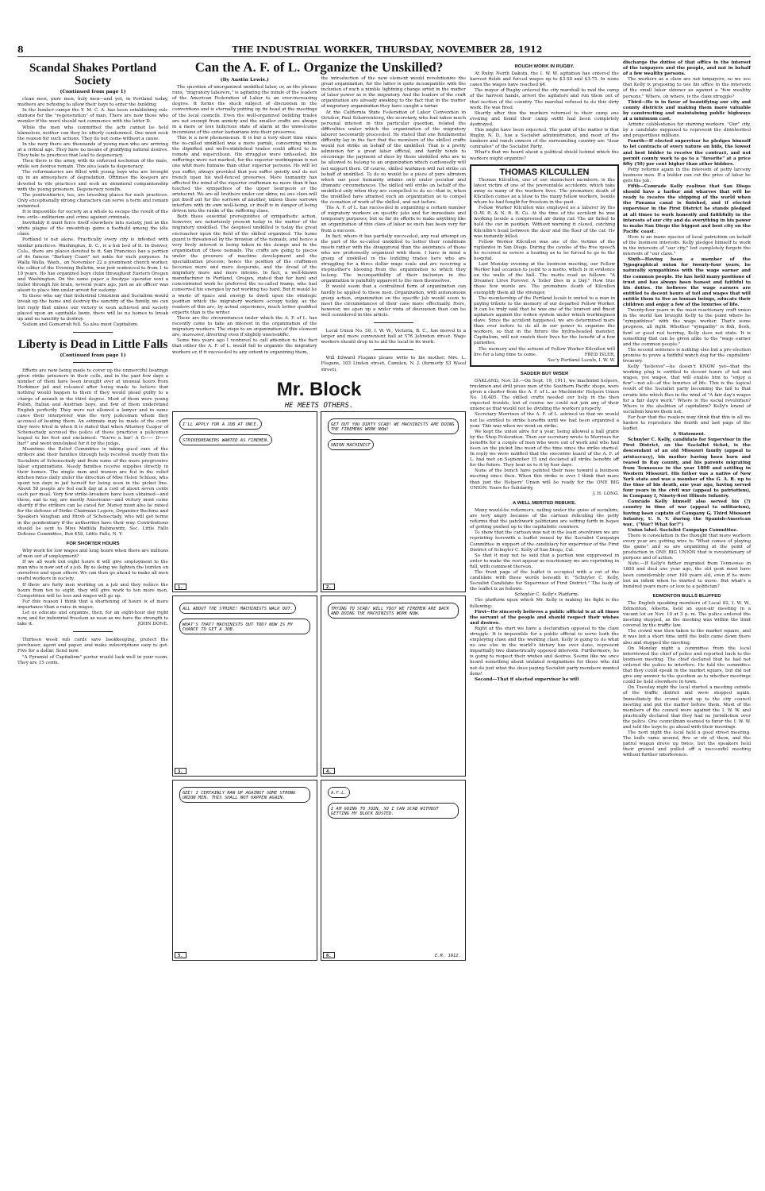8 THE INDUSTRIAL WORKER, THURSDAY, NOVEMBER 28, 1912
Scandal Shakes Portland Society
(Continued from page 1)
clean men, pure men, holy men—and yet, in Portland today, mothers are refusing to allow their boys to enter the building.
In the lumber camps the Y. M. C. A. has been establishing sub-stations for the "regeneration" of man. There are now those who wonder if the word should not commence with the letter D.
While the men who committed the acts cannot be held blameless, neither can they be utterly condemned. One must seek the reason for such actions. They do not come without a cause.
In the navy there are thousands of young men who are arriving at a critical age. They have no means of gratifying natural desires. They take to practices that lead to degeneracy.
Then there is the army, with its enforced seclusion of the male, while sex desires remain. This also leads to degeneracy.
The reformatories are filled with young boys who are brought up in an atmosphere of degradation. Ofttimes the keepers are devoted to vile practices and seek an unnatural companionship with the young prisoners. Degeneracy results.
The penitentiaries, too, are breeding places for such practices. Only exceptionally strong characters can serve a term and remain untainted.
It is impossible for society as a whole to escape the result of the two evils—militarism and crime against criminals.
Inevitably it must force itself elsewhere into society, just as the white plague of the sweatshop gains a foothold among the idle class.
Portland is not alone. Practically every city is infested with similar practices. Washington, D. C., is a hot bed of it. In Denver, Colo., there are places devoted to it. San Francisco has a portion of its famous "Barbary Coast" set aside for such purposes. In Walla Walla, Wash., on November 22 a prominent church worker, the editor of the Evening Bulletin, was just sentenced to from 1 to 10 years. He has organized boys clubs throughout Eastern Oregon and Washington. On the same paper a linotype operator sent a bullet through his brain, several years ago, just as an officer was about to place him under arrest for sodomy.
To those who say that Industrial Unionism and Socialism would break up the home and destroy the sanctity of the family, we can but reply that unless our victory is soon achieved and society placed upon an equitable basis, there will be no homes to break up and no sanctity to destroy.
Sodom and Gomorrah fell. So also must Capitalism.
Liberty is Dead in Little Falls
(Continued from page 1)
Efforts are now being made to cover up the unmerciful beatings given strike prisoners in their cells, and in the past few days a number of them have been brought over at unusual hours from Herkimer jail and released after being made to believe that nothing would happen to them if they would plead guilty to a charge of assault in the third degree. Most of them were young Polish, Italian and Austrian boys, and few of them understand English perfectly. They were not allowed a lawyer and in some cases their interpreter was the very policeman whom they accused of beating them. An estimate may be made of the court they were tried in when it is stated that when Attorney Cooper of Schenectady accused the police of these practices a policeman leaped to his feet and exclaimed: "You're a liar! A G—— D—— liar!" and went unrebuked for it by the judge.
Meantime the Relief Committee is taking good care of the strikers and their families through help received mostly from the Socialists of Schenectady and from some of the more progressive labor organizations. Needy families receive supplies directly in their homes. The single men and women are fed in the relief kitchen twice daily under the direction of Miss Helen Schloss, who spent ten days in jail herself for being seen in the picket line. About 50 people are fed each day at a cost of about seven cents each per meal. Very few strike-breakers have been obtained—and these, sad to say, are mostly Americans—and victory must come shortly if the strikers can be cared for. Money must also be raised for the defense of Strike Chairman Legere, Organizer Bochino and Speakers Vaughan and Hirsh of Schenectady, who will get terms in the penitentiary if the authorities have their way. Contributions should be sent to Miss Matilda Rabinowitz, Sec. Little Falls Defense Committee, Box 458, Little Falls, N. Y.
FOR SHORTER HOURS
Why work for low wages and long hours when there are millions of men out of employment?
If we all work but eight hours it will give employment to the man who is now out of a job. By so doing we lighten the burden on ourselves and upon others. We can then go ahead to make all men useful workers in society.
If there are forty men working on a job and they reduce the hours from ten to eight, they will give work to ten more men. Competition will be less and wages will go up.
For this reason I think that a shortening of hours is of more importance than a raise in wages.
Let us educate and organize, then, for an eight-hour day right now, and for industrial freedom as soon as we have the strength to take it. JOHN DONE.
Thirteen week sub cards save bookkeeping, protect the purchaser, agent and paper, and make subscriptions easy to get. Five for a dollar. Send now.
"A Pyramid of Capitalism" poster would look well in your room. They are 15 cents.
Can the A. F. of L. Organize the Unskilled?
(By Austin Lewis.)
The question of unorganized unskilled labor, or, as the phrase runs, "migratory laborers," is agitating the minds of the leaders of the American Federation of Labor to an ever-increasing degree. It forms the stock subject of discussion in the conventions and is eternally putting up its head at the meetings of the local councils. Even the well-organized building trades are not exempt from anxiety and the smaller crafts are always in a more or less ludicrous state of alarm at the unwelcome incursions of the outer barbarians into their preserves.
This is a new phenomenon. It is but a very short time since the so-called unskilled was a mere pariah, concerning whom the dignified and well-established trades could afford to be remote and supercilious. His struggles were unheeded, his sufferings were not marked, for the superior workingman is not one whit more humane than other superior persons. He will let you suffer, always provided that you suffer quietly and do not trench upon his well-fenced preserves. Mere humanity has affected the mind of the superior craftsman no more than it has touched the sympathies of the upper bourgeois or the aristocrat. We are all brothers under our skins; no one class will put itself out for the sorrows of another, unless those sorrows interfere with its own well-being, or itself is in danger of being driven into the ranks of the suffering class.
Both these essential prerequisites of sympathetic action, however, are notoriously present today in the matter of the migratory unskilled. The despised unskilled is today the great encroacher upon the field of the skilled organized. The home guard is threatened by the invasion of the nomads, and hence a very lively interest is being taken in the doings and in the organization of these nomads. The crafts are going to pieces under the pressure of machine development and the specialization process; hence the position of the craftsmen becomes more and more desperate, and the dread of the migratory more and more intense. In fact, a well-known manufacturer in Portland, Oregon, stated that for hard and concentrated work he preferred the so-called tramp, who had conserved his energies by not working too hard. But it would be a waste of space and energy to dwell upon the strategic position which the migratory workers occupy today, as the readers of this are, by actual experience, much better qualified experts than is the writer.
These are the circumstances under which the A. F. of L. has recently come to take an interest in the organization of the migratory workers. The steps to an organization of this element are, moreover, diverting even if slightly unscientific.
Some two years ago I ventured to call attention to the fact that either the A. F. of L. would fail to organize the migratory workers or, if it succeeded to any extent in organizing them,
the introduction of the new element would revolutionize the great organization, for the latter is quite incompatible with the inclusion of such a nimble lightning change artist in the matter of labor power as is the migratory. And the leaders of the craft organization are already awaking to the fact that in the matter of migratory organization they have caught a tartar.
At the California State Federation of Labor Convention in October, Paul Scharrenberg, the secretary, who had taken much personal interest in this particular question, related the difficulties under which the organization of the migratory laborer necessarily proceeded. He stated that one fundamental difficulty lay in the fact that the members of the skilled crafts would not strike on behalf of the unskilled. That is a pretty admission for a great labor official, and hardly tends to encourage the payment of dues by those unskilled who are to be allowed to belong to an organization which confessedly will not support them. Of course, skilled workmen will not strike on behalf of unskilled. To do so would be a piece of pure altruism which our poor humanity attains only under peculiar and dramatic circumstances. The skilled will strike on behalf of the unskilled only when they are compelled to do so—that is, when the unskilled have attained such an organization as to compel the cessation of work of the skilled, and not before.
The A. F. of L. has succeeded in organizing a certain number of migratory workers on specific jobs and for immediate and temporary purposes, but so far its efforts to make anything like an organization of this class of labor as such has been very far from a success.
In fact, where it has partially succeeded, any real attempt on the part of the so-called unskilled to better their conditions meets rather with the disapproval than the assistance of those who are professedly organized with them. I have in mind a group of unskilled in the building trades here who are struggling for a three dollar wage scale and are receiving a stepmother's blessing from the organization to which they belong. The incompatibility of their inclusion in the organization is painfully apparent to the men themselves.
It would seem that a centralized form of organization can hardly be applied to these men. Organization, with autonomous group action, organization on the specific job would seem to meet the circumstances of their case more effectually. Here, however, we open up a wider vista of discussion than can be well considered in this article.
Local Union No. 58, I. W. W., Victoria, B. C., has moved to a larger and more convenient hall at 576 Johnston street. Wage workers should drop in to aid the local in its work.
Will Edward Flogans please write to his mother, Mrs. L. Flogans, 103 Linden street, Camden, N. J. (formerly 53 Wood street).
Mr. Block
HE MEETS OTHERS.
I'LL APPLY FOR A JOB AT ONCE.
STRIKEBREAKERS WANTED AS FIREMEN.
1.
GET OUT YOU DIRTY SCAB! WE MACHINISTS ARE DOING THE FIREMENS WORK NOW!
UNION MACHINIST
2.
ALL ABOUT THE STRIKE! MACHINISTS WALK OUT.
WHAT'S THAT? MACHINISTS OUT TOO? NOW IS MY CHANCE TO GET A JOB.
3.
TRYING TO SCAB! WILL YOU? WE FIREMEN ARE BACK AND DOING THE MACHINISTS WORK NOW.
4.
GEE! I CERTAINLY RAN UP AGAINST SOME STRONG UNION MEN. THIS SHALL NOT HAPPEN AGAIN.
5.
A.F.L. I AM GOING TO JOIN, SO I CAN SCAB WITHOUT GETTING MY BLOCK BUSTED.
E.R. 1912. 6.
ROUGH WORK IN RUGBY.
At Ruby, North Dakota, the I. W. W. agitation has entered the harvest fields and forced wages up to $3.50 and $3.75. In some cases the wages have reached $4.
The mayor of Rugby ordered the city marshall to raid the camp of the harvest hands, arrest the agitators and run them out of that section of the country. The marshal refused to do this dirty work. He was fired.
Shortly after this the workers returned to their camp one evening and found their camp outfit had been completely destroyed.
This might have been expected. The point of the matter is that Rugby, N. D., has a Socialist administration, and most of the bankers and ranch owners of the surrounding country are "dear comrades" of the Socialist Party.
What's that we heard about a political shield behind which the workers might organize?
THOMAS KILCULLEN
Thomas Kilcullen, one of our staunchest members, is the latest victim of one of the preventable accidents, which take away so many of the workers lives. The premature death of Kilcullen comes as a blow to the many fellow workers, beside whom he had fought for freedom in the past.
Fellow Worker Kilcullen was employed as a laborer by the O.-W. R. & N. R. R. Co. At the time of the accident he was working beside a compressed air dump car. The air failed to hold the car in position. Without warning it closed, catching Kilcullin's head between the door and the floor of the car. He was instantly killed.
Fellow Worker Kilcullen was one of the victims of the vigilantes in San Diego. During the coudse of the free speech he received so severe a beating as to be forced to go to the hospital.
Last Monday evening at the business meeting, our Fellow Worker had occasion to point to a motto, which is in evidence on the walls of the hall. The motto read as follows: "A Dreamer Lives Forever. A Toiler Dies in a Day." How true those few words are. The premature death of Kilcullen exemplify them all the stronger.
The membership of the Portland locals is united to a man in paying tribute to the memory of our departed Fellow Worker. It can be truly said that he was one of the bravest and finest agitators against the rotten system under which workingmen slave. Since the accident happened, we are determined more than ever before to do all in our power to organize the workers, so that in the future the hydra-headed monster, Capitalism, will not snatch their lives for the benefit of a few parasites.
The memory and the actions of Fellow Worker Kilcullen will live for a long time to come. FRED ISLER,
Sec'y Portland Locals, I. W. W.
SADDER BUT WISER
OAKLAND, Nov. 20.—On Sept. 19, 1911, we machinist helpers, truckmen and drill press men of the Southern Pacific shops, were given a charter from the A. F. of L. as Machinists' Helpers Union No. 10,405. The skilled crafts needed our help in the then expected trouble, but of course we could not join any of their unions as that would not be dividing the workers properly.
Secretary Morrison of the A. F. of L. advised us that we would not be entitled to strike benefits until we had been organized a year. This was when we went on strike.
We kept the union alive for a year, being allowed a hall gratis by the Shop Federation. Then our secretary wrote to Morrison for benefits for a couple of men who were out of work and who had been on the picket line most of the time since the strike started. In reply we were notified that the executive board of the A. F. of L. had met on September 15 and declared all strike benefits off for the future. They beat us to it by four days.
None of the bunch have pointed their nose toward a business meeting since then. When this strike is over I think that more than just the Helpers' Union will be ready for the ONE BIG UNION. Yours for Solidarity,
J. H. LONG.
A WELL MERITED REBUKE.
Many would-be reformers, sailing under the guise of socialists, are very angry because of the cartoon ridiculing the petty reforms that the patchwork politicians are setting forth in hopes of getting pushed up to the capitalistic counters.
To show that the cartoon was not in the least overdrawn we are reprinting herewith a leaflet issued by the Socialist Campaign Committee in support of the candidacy for supervisor of the First District of Schuyler C. Kelly of San Diego, Cal.
So that it may not be said that a portion was suppressed in order to make the rest appear as reactionary we are reprinting in full, with comment thereon.
The front page of the leaflet is occupied with a cut of the candidate with these words beneath it: "Schuyler C. Kelly, Socialist Candidate for Supervisor of First District." The body of the leaflet is as follows:
Schuyler C. Kelly's Platform.
The platform upon which Mr. Kelly is making his fight is the following:
First—He sincerely believes a public official is at all times the servant of the people and should respect their wishes and desires.
Right at the start we have a declaration opposed to the class struggle. It is impossible for a public official to serve both the employing class and the working class. Kelly is going to do what no one else in the world's history has ever done, represent impartially two diametrically opposed interests. Furthermore, he is going to respect their wishes and desires. Seems like we once heard something about undated resignations for those who did not do just what the dues paying Socialist party members wanted done!
Second—That if elected supervisor he will
discharge the duties of that office in the interest of the taxpayers and the people, and not in behalf of a few wealthy persons.
The workers as a class are not taxpayers, so we see that Kelly is proposing to use his office in the interests of the small labor skinner as against a "few wealthy persons." Where, oh where, is the class struggle?
Third—He is in favor of beautifying our city and county districts and making them more valuable by constructing and maintaining public highways at a minimum cost.
Artistic cobblestones for starving workers. "Our" city, by a candidate supposed to represent the disinherited and propertiless millions.
Fourth—If elected supervisor he pledges himself to let contracts of every nature on bids, the lowest and best bidder to receive the contract, and not permit county work to go to a "favorite" at a price fifty (50) per cent higher than other bidders.
Petty reforms again in the interests of petty larceny business men. If a bidder can cut the price of labor he gets the job.
Fifth—Comrade Kelly realizes that San Diego should have a harbor and wharves that will be ready to receive the shipping of the world when the Panama canal is finished, and if elected supervisor in the First District he stands pledged at all times to work honestly and faithfully in the interests of our city and do everything in his power to make San Diego the biggest and best city on the Pacific coast.
Here is an inane species of local patriotism on behalf of the business interests. Kelly pledges himself to work in the interests of "our city," but completely forgets the interests of "our class."
Sixth—Having been a member of the Typographical union for twenty-four years, he naturally sympathizes with the wage earner and the common people. He has held many positions of trust and has always been honest and faithful to his duties. He believes the wage earners are entitled to decent hours of toil and wages that will entitle them to live as human beings, educate their children and enjoy a few of the luxuries of life.
Twenty-four years in the most reactionary craft union in the world has brought Kelly to the point where he "sympathizes" with the wage worker. That's some progress, all right. Whether "sympathy" is fish, flesh, fowl or good red herring, Kelly does not state. It is something that can be given alike to the "wage earner and the common people."
The second sentence is nothing else but a pre-election promise to prove a faithful watch dog for the capitalists' treasury.
Kelly "believes"—he doesn't KNOW yet—that the working plug is entitled to decent hours of toil and wages, yes wages, that will enable him to "enjoy a few"—not all—of the luxuries of life. This is the logical result of the Socialist party becoming the tail to that erratic kite which flies in the wind of "A fair day's wages for a fair day's work." Where is the social revolution? Where is the abolition of capitalism? Kelly's brand of socialism knows them not.
For fear that the readers may think that this is all we hasten to reproduce the fourth and last page of the leaflet.
A Statement.
Schuyler C. Kelly, candidate for Supervisor in the First District, on the Socialist ticket, is the descendant of an old Missouri family (appeal to aristocracy), his mother having been born and reared in Ray county, and his parents migrating from Tennessee in the year 1800 and settling in Western Missouri. His father was a native of New York state and was a member of the G. A. R. up to the time of his death, one year ago, having served four years in the civil war (appeal to patriotism), in Company I, Ninety-first Illinois Infantry.
Comrade Kelly himself also served his (?) country in time of war (appeal to militarism), having been captain of Company G, Third Missouri Infantry, U. S. V. during the Spanish-American war.. ("War? What for?")
Union label. Socialist Campaign Committee.
There is consolation in the thought that more workers every year are getting wise to "What comes of playing the game" and so are organizing at the point of production in ONE BIG UNION that is revolutionary of purpose and of action.
Note.—If Kelly's father migrated from Tennessee in 1800 and died one year ago, the old gent must have been considerably over 100 years old, even if he were but an infant when he started to move. But what's a hundred years more or less to a politician?
EDMONTON BULLS BLUFFED
The English speaking members of Local 82, I. W. W., Edmonton, Alberta, held an open-air meeting in a vacant lot on Nov. 10 at 3 p. m. The police ordered the meeting stopped, as the meeting was within the limit covered by the traffic law.
The crowd was then taken to the market square, and it was but a short time until the bulls came down there also and stopped the meeting.
On Monday night a committee from the local interviewed the chief of police and reported back to the business meeting. The chief declared that he had not ordered the police to interfere. He told the committee that they could speak in the market square, but did not give any answer to the question as to whether meetings could be held elsewhere in town.
On Tuesday night the local started a meeting outside of the traffic district and were stopped again. Immediately the crowd went up to the city council meeting and put the matter before them. Most of the members of the council were against the I. W. W. and practically declared that they had no jurisdiction over the police. One councilman seemed to favor the I. W. W. and told the boys to go ahead with their meetings.
The next night the local held a good street meeting. The bulls came around, five or six of them, and the patrol wagon drove up twice, but the speakers held their ground and pulled off a successful meeting without further interference.